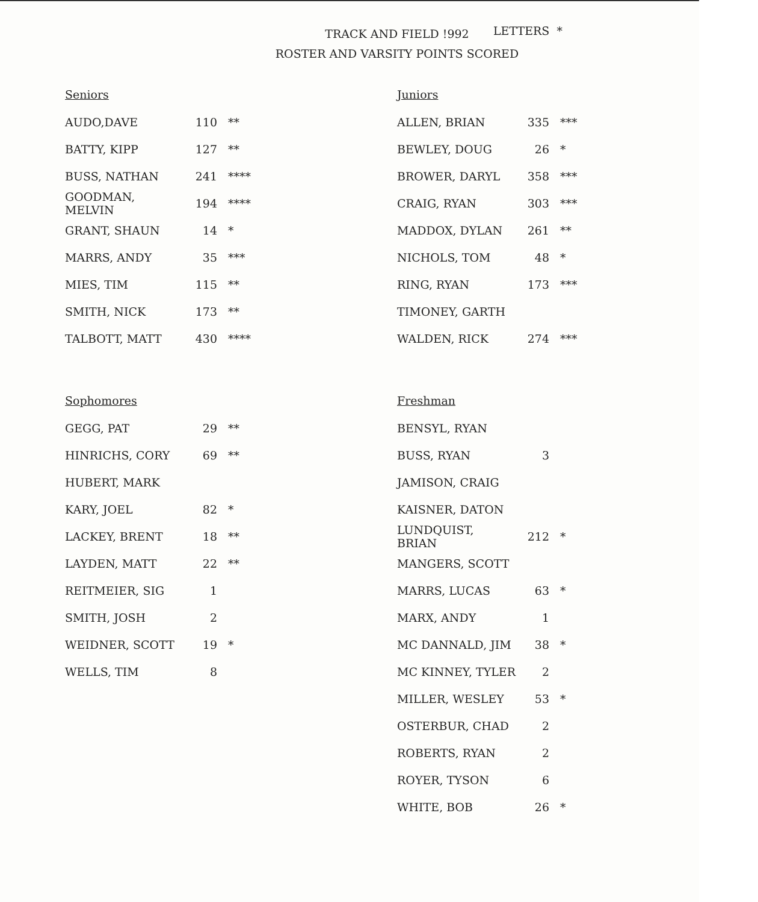TRACK AND FIELD !992
ROSTER AND VARSITY POINTS SCORED
LETTERS *
Seniors
| AUDO,DAVE | 110 | ** |
| BATTY, KIPP | 127 | ** |
| BUSS, NATHAN | 241 | **** |
| GOODMAN, MELVIN | 194 | **** |
| GRANT, SHAUN | 14 | * |
| MARRS, ANDY | 35 | *** |
| MIES, TIM | 115 | ** |
| SMITH, NICK | 173 | ** |
| TALBOTT, MATT | 430 | **** |
Juniors
| ALLEN, BRIAN | 335 | *** |
| BEWLEY, DOUG | 26 | * |
| BROWER, DARYL | 358 | *** |
| CRAIG, RYAN | 303 | *** |
| MADDOX, DYLAN | 261 | ** |
| NICHOLS, TOM | 48 | * |
| RING, RYAN | 173 | *** |
| TIMONEY, GARTH | | |
| WALDEN, RICK | 274 | *** |
Sophomores
| GEGG, PAT | 29 | ** |
| HINRICHS, CORY | 69 | ** |
| HUBERT, MARK | | |
| KARY, JOEL | 82 | * |
| LACKEY, BRENT | 18 | ** |
| LAYDEN, MATT | 22 | ** |
| REITMEIER, SIG | 1 | |
| SMITH, JOSH | 2 | |
| WEIDNER, SCOTT | 19 | * |
| WELLS, TIM | 8 | |
Freshman
| BENSYL, RYAN | | |
| BUSS, RYAN | 3 | |
| JAMISON, CRAIG | | |
| KAISNER, DATON | | |
| LUNDQUIST, BRIAN | 212 | * |
| MANGERS, SCOTT | | |
| MARRS, LUCAS | 63 | * |
| MARX, ANDY | 1 | |
| MC DANNALD, JIM | 38 | * |
| MC KINNEY, TYLER | 2 | |
| MILLER, WESLEY | 53 | * |
| OSTERBUR, CHAD | 2 | |
| ROBERTS, RYAN | 2 | |
| ROYER, TYSON | 6 | |
| WHITE, BOB | 26 | * |